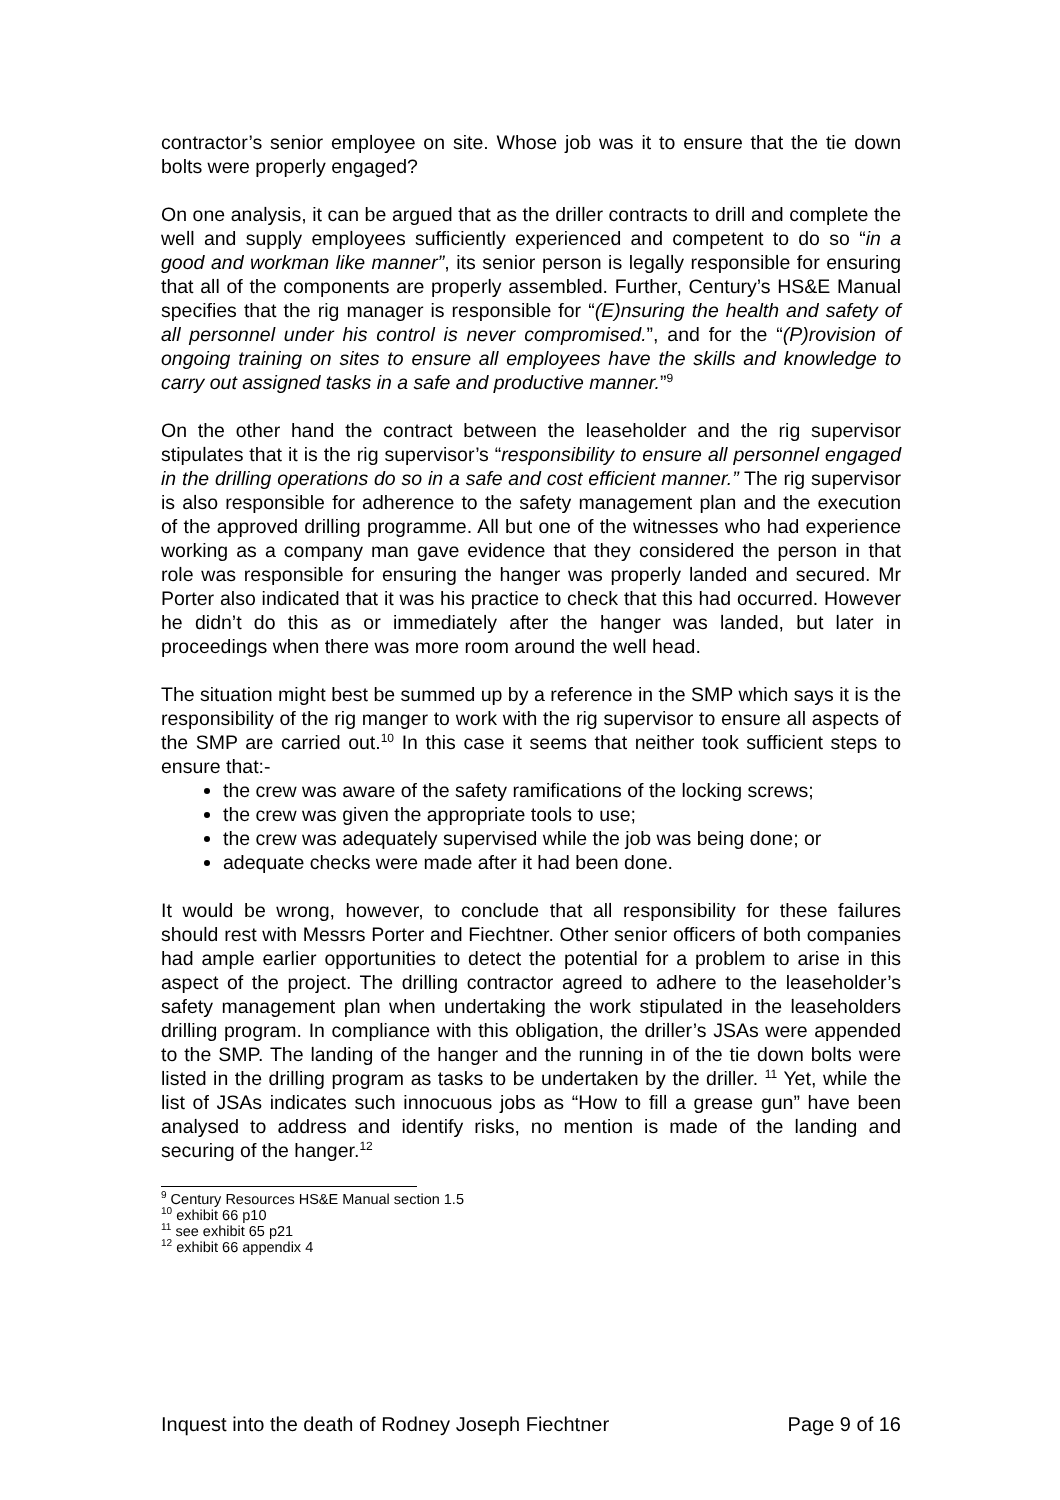contractor’s senior employee on site. Whose job was it to ensure that the tie down bolts were properly engaged?
On one analysis, it can be argued that as the driller contracts to drill and complete the well and supply employees sufficiently experienced and competent to do so “in a good and workman like manner”, its senior person is legally responsible for ensuring that all of the components are properly assembled. Further, Century’s HS&E Manual specifies that the rig manager is responsible for “(E)nsuring the health and safety of all personnel under his control is never compromised.”, and for the “(P)rovision of ongoing training on sites to ensure all employees have the skills and knowledge to carry out assigned tasks in a safe and productive manner.”<sup>9</sup>
On the other hand the contract between the leaseholder and the rig supervisor stipulates that it is the rig supervisor’s “responsibility to ensure all personnel engaged in the drilling operations do so in a safe and cost efficient manner.” The rig supervisor is also responsible for adherence to the safety management plan and the execution of the approved drilling programme. All but one of the witnesses who had experience working as a company man gave evidence that they considered the person in that role was responsible for ensuring the hanger was properly landed and secured. Mr Porter also indicated that it was his practice to check that this had occurred. However he didn’t do this as or immediately after the hanger was landed, but later in proceedings when there was more room around the well head.
The situation might best be summed up by a reference in the SMP which says it is the responsibility of the rig manger to work with the rig supervisor to ensure all aspects of the SMP are carried out.<sup>10</sup> In this case it seems that neither took sufficient steps to ensure that:-
the crew was aware of the safety ramifications of the locking screws;
the crew was given the appropriate tools to use;
the crew was adequately supervised while the job was being done; or
adequate checks were made after it had been done.
It would be wrong, however, to conclude that all responsibility for these failures should rest with Messrs Porter and Fiechtner. Other senior officers of both companies had ample earlier opportunities to detect the potential for a problem to arise in this aspect of the project. The drilling contractor agreed to adhere to the leaseholder’s safety management plan when undertaking the work stipulated in the leaseholders drilling program. In compliance with this obligation, the driller’s JSAs were appended to the SMP. The landing of the hanger and the running in of the tie down bolts were listed in the drilling program as tasks to be undertaken by the driller. <sup>11</sup> Yet, while the list of JSAs indicates such innocuous jobs as “How to fill a grease gun” have been analysed to address and identify risks, no mention is made of the landing and securing of the hanger.<sup>12</sup>
<sup>9</sup> Century Resources HS&E Manual section 1.5
<sup>10</sup> exhibit 66 p10
<sup>11</sup> see exhibit 65 p21
<sup>12</sup> exhibit 66 appendix 4
Inquest into the death of Rodney Joseph Fiechtner Page 9 of 16